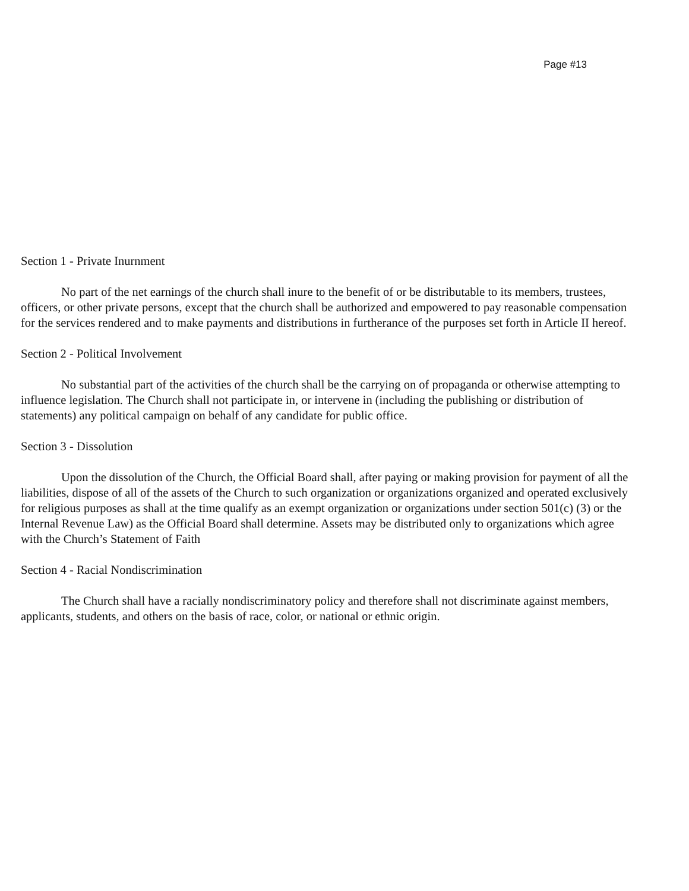Page #13
Section 1 - Private Inurnment
No part of the net earnings of the church shall inure to the benefit of or be distributable to its members, trustees, officers, or other private persons, except that the church shall be authorized and empowered to pay reasonable compensation for the services rendered and to make payments and distributions in furtherance of the purposes set forth in Article II hereof.
Section 2 - Political Involvement
No substantial part of the activities of the church shall be the carrying on of propaganda or otherwise attempting to influence legislation. The Church shall not participate in, or intervene in (including the publishing or distribution of statements) any political campaign on behalf of any candidate for public office.
Section 3 - Dissolution
Upon the dissolution of the Church, the Official Board shall, after paying or making provision for payment of all the liabilities, dispose of all of the assets of the Church to such organization or organizations organized and operated exclusively for religious purposes as shall at the time qualify as an exempt organization or organizations under section 501(c) (3) or the Internal Revenue Law) as the Official Board shall determine. Assets may be distributed only to organizations which agree with the Church’s Statement of Faith
Section 4 - Racial Nondiscrimination
The Church shall have a racially nondiscriminatory policy and therefore shall not discriminate against members, applicants, students, and others on the basis of race, color, or national or ethnic origin.